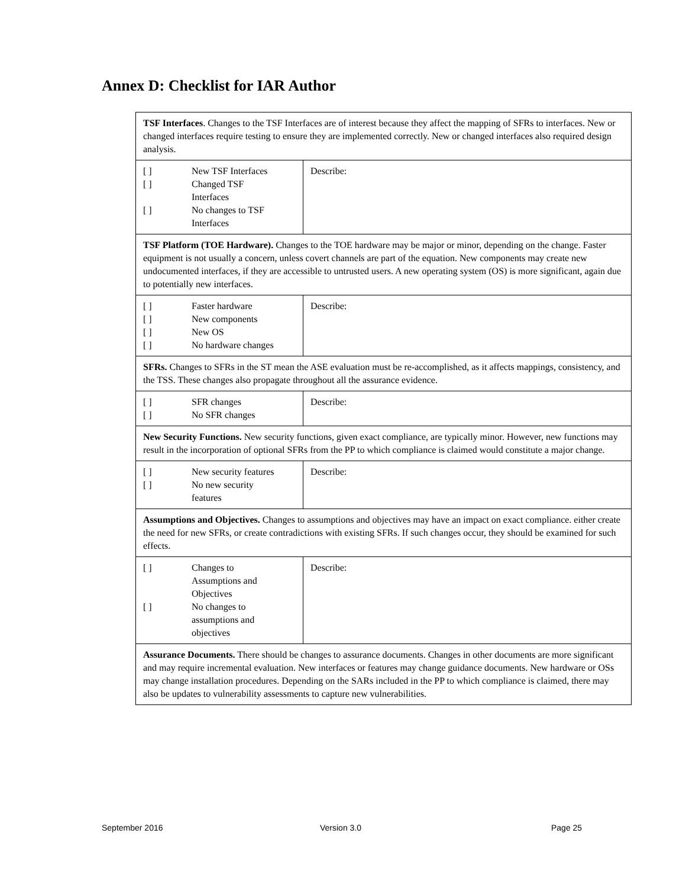Annex D: Checklist for IAR Author
| TSF Interfaces . Changes to the TSF Interfaces are of interest because they affect the mapping of SFRs to interfaces. New or changed interfaces require testing to ensure they are implemented correctly. New or changed interfaces also required design analysis. | |
| [ ] New TSF Interfaces [ ] Changed TSF Interfaces [ ] No changes to TSF Interfaces | Describe: |
| TSF Platform (TOE Hardware). Changes to the TOE hardware may be major or minor, depending on the change. Faster equipment is not usually a concern, unless covert channels are part of the equation. New components may create new undocumented interfaces, if they are accessible to untrusted users. A new operating system (OS) is more significant, again due to potentially new interfaces. | |
| [ ] Faster hardware [ ] New components [ ] New OS [ ] No hardware changes | Describe: |
| SFRs. Changes to SFRs in the ST mean the ASE evaluation must be re-accomplished, as it affects mappings, consistency, and the TSS. These changes also propagate throughout all the assurance evidence. | |
| [ ] SFR changes [ ] No SFR changes | Describe: |
| New Security Functions. New security functions, given exact compliance, are typically minor. However, new functions may result in the incorporation of optional SFRs from the PP to which compliance is claimed would constitute a major change. | |
| [ ] New security features [ ] No new security features | Describe: |
| Assumptions and Objectives. Changes to assumptions and objectives may have an impact on exact compliance. either create the need for new SFRs, or create contradictions with existing SFRs. If such changes occur, they should be examined for such effects. | |
| [ ] Changes to Assumptions and Objectives [ ] No changes to assumptions and objectives | Describe: |
| Assurance Documents. There should be changes to assurance documents. Changes in other documents are more significant and may require incremental evaluation. New interfaces or features may change guidance documents. New hardware or OSs may change installation procedures. Depending on the SARs included in the PP to which compliance is claimed, there may also be updates to vulnerability assessments to capture new vulnerabilities. | |
September 2016 Version 3.0 Page 25